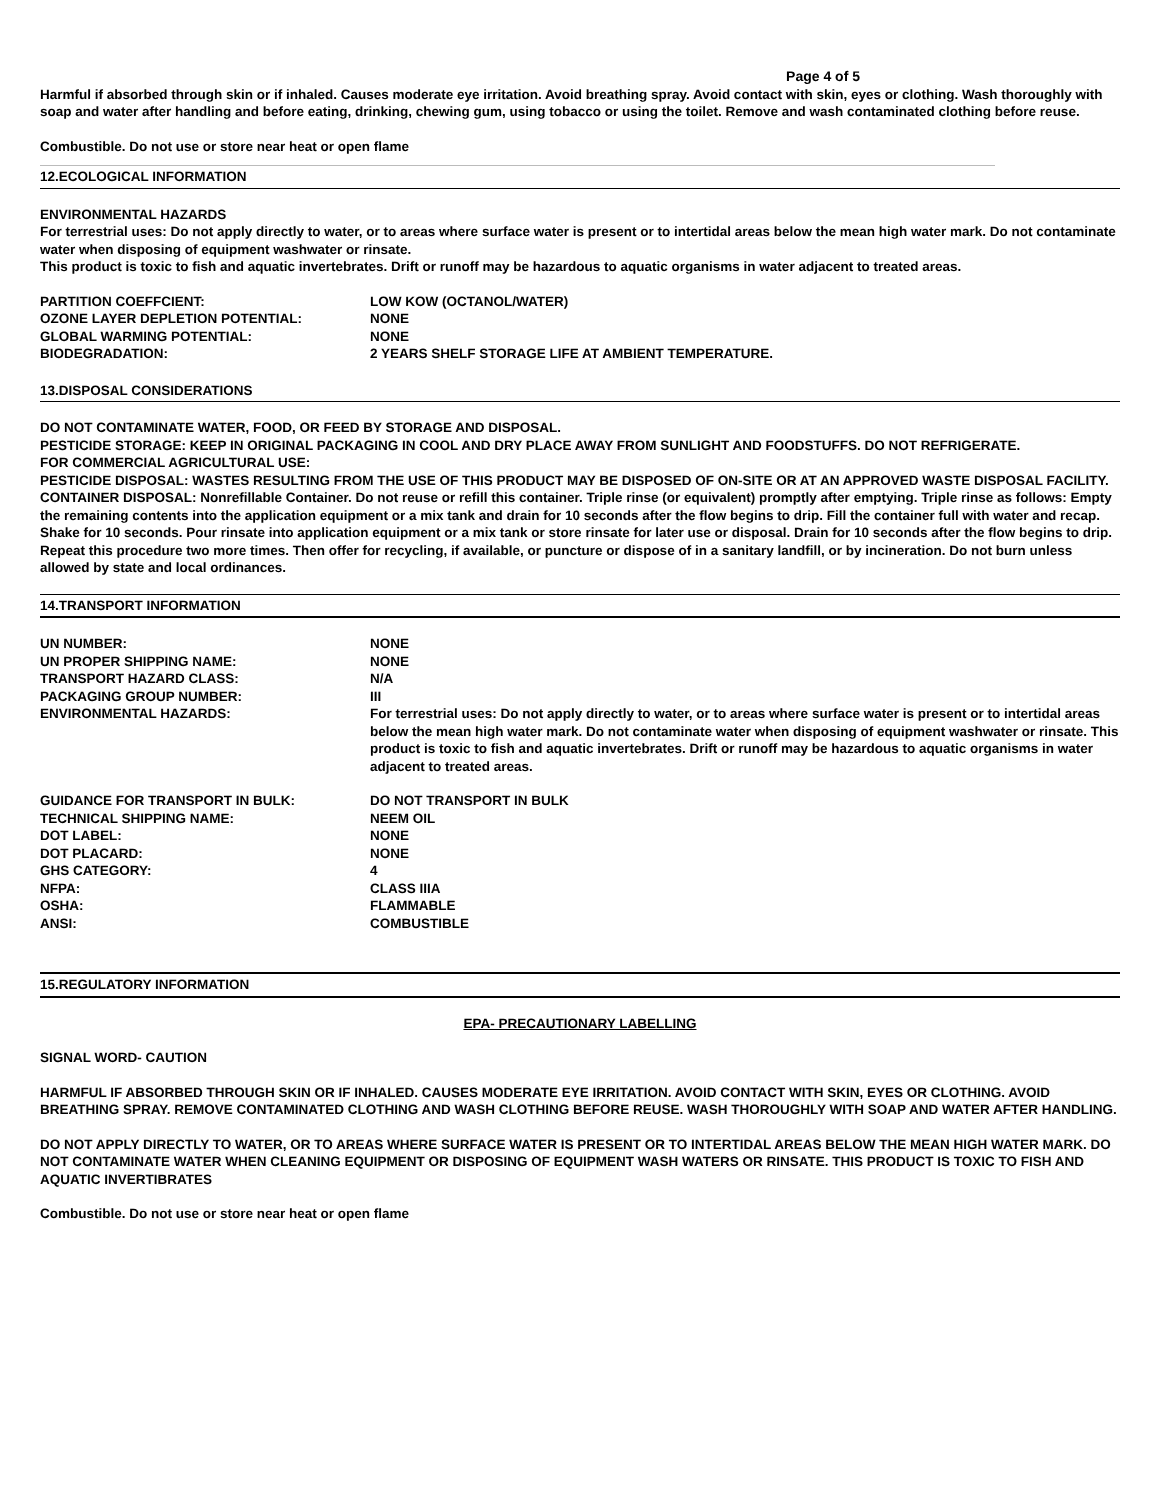Page 4 of 5
Harmful if absorbed through skin or if inhaled. Causes moderate eye irritation. Avoid breathing spray. Avoid contact with skin, eyes or clothing. Wash thoroughly with soap and water after handling and before eating, drinking, chewing gum, using tobacco or using the toilet. Remove and wash contaminated clothing before reuse.
Combustible. Do not use or store near heat or open flame
12.ECOLOGICAL INFORMATION
ENVIRONMENTAL HAZARDS
For terrestrial uses: Do not apply directly to water, or to areas where surface water is present or to intertidal areas below the mean high water mark. Do not contaminate water when disposing of equipment washwater or rinsate.
This product is toxic to fish and aquatic invertebrates. Drift or runoff may be hazardous to aquatic organisms in water adjacent to treated areas.
| PARTITION COEFFCIENT: | LOW KOW (OCTANOL/WATER) |
| OZONE LAYER DEPLETION POTENTIAL: | NONE |
| GLOBAL WARMING POTENTIAL: | NONE |
| BIODEGRADATION: | 2 YEARS SHELF STORAGE LIFE AT AMBIENT TEMPERATURE. |
13.DISPOSAL CONSIDERATIONS
DO NOT CONTAMINATE WATER, FOOD, OR FEED BY STORAGE AND DISPOSAL.
PESTICIDE STORAGE: KEEP IN ORIGINAL PACKAGING IN COOL AND DRY PLACE AWAY FROM SUNLIGHT AND FOODSTUFFS. DO NOT REFRIGERATE.
FOR COMMERCIAL AGRICULTURAL USE:
PESTICIDE DISPOSAL: WASTES RESULTING FROM THE USE OF THIS PRODUCT MAY BE DISPOSED OF ON-SITE OR AT AN APPROVED WASTE DISPOSAL FACILITY.
CONTAINER DISPOSAL: Nonrefillable Container. Do not reuse or refill this container. Triple rinse (or equivalent) promptly after emptying. Triple rinse as follows: Empty the remaining contents into the application equipment or a mix tank and drain for 10 seconds after the flow begins to drip. Fill the container full with water and recap. Shake for 10 seconds. Pour rinsate into application equipment or a mix tank or store rinsate for later use or disposal. Drain for 10 seconds after the flow begins to drip. Repeat this procedure two more times. Then offer for recycling, if available, or puncture or dispose of in a sanitary landfill, or by incineration. Do not burn unless allowed by state and local ordinances.
14.TRANSPORT INFORMATION
| UN NUMBER: | NONE |
| UN PROPER SHIPPING NAME: | NONE |
| TRANSPORT HAZARD CLASS: | N/A |
| PACKAGING GROUP NUMBER: | III |
| ENVIRONMENTAL HAZARDS: | For terrestrial uses: Do not apply directly to water, or to areas where surface water is present or to intertidal areas below the mean high water mark. Do not contaminate water when disposing of equipment washwater or rinsate. This product is toxic to fish and aquatic invertebrates. Drift or runoff may be hazardous to aquatic organisms in water adjacent to treated areas. |
| GUIDANCE FOR TRANSPORT IN BULK: | DO NOT TRANSPORT IN BULK |
| TECHNICAL SHIPPING NAME: | NEEM OIL |
| DOT LABEL: | NONE |
| DOT PLACARD: | NONE |
| GHS CATEGORY: | 4 |
| NFPA: | CLASS IIIA |
| OSHA: | FLAMMABLE |
| ANSI: | COMBUSTIBLE |
15.REGULATORY INFORMATION
EPA- PRECAUTIONARY LABELLING
SIGNAL WORD- CAUTION
HARMFUL IF ABSORBED THROUGH SKIN OR IF INHALED. CAUSES MODERATE EYE IRRITATION. AVOID CONTACT WITH SKIN, EYES OR CLOTHING. AVOID BREATHING SPRAY. REMOVE CONTAMINATED CLOTHING AND WASH CLOTHING BEFORE REUSE. WASH THOROUGHLY WITH SOAP AND WATER AFTER HANDLING.
DO NOT APPLY DIRECTLY TO WATER, OR TO AREAS WHERE SURFACE WATER IS PRESENT OR TO INTERTIDAL AREAS BELOW THE MEAN HIGH WATER MARK. DO NOT CONTAMINATE WATER WHEN CLEANING EQUIPMENT OR DISPOSING OF EQUIPMENT WASH WATERS OR RINSATE. THIS PRODUCT IS TOXIC TO FISH AND AQUATIC INVERTIBRATES
Combustible. Do not use or store near heat or open flame